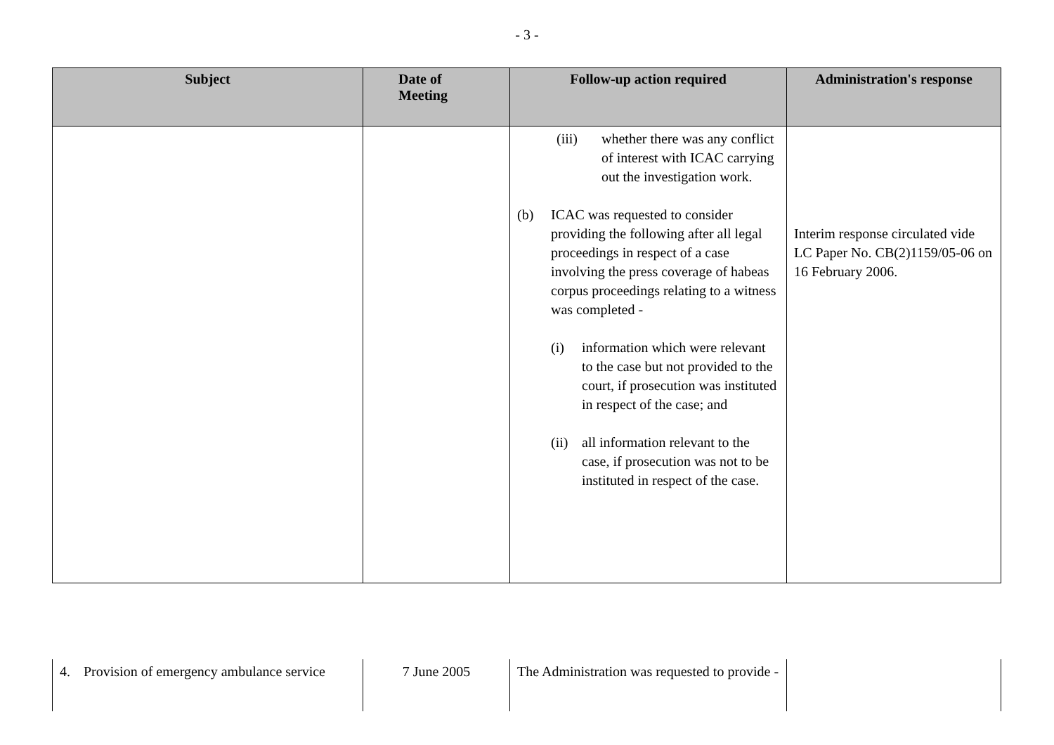- 3 -
| Subject | Date of Meeting | Follow-up action required | Administration's response |
| --- | --- | --- | --- |
| | | (iii) whether there was any conflict of interest with ICAC carrying out the investigation work. (b) ICAC was requested to consider providing the following after all legal proceedings in respect of a case involving the press coverage of habeas corpus proceedings relating to a witness was completed - (i) information which were relevant to the case but not provided to the court, if prosecution was instituted in respect of the case; and (ii) all information relevant to the case, if prosecution was not to be instituted in respect of the case. | Interim response circulated vide LC Paper No. CB(2)1159/05-06 on 16 February 2006. |
| 4. Provision of emergency ambulance service | 7 June 2005 | The Administration was requested to provide - | |